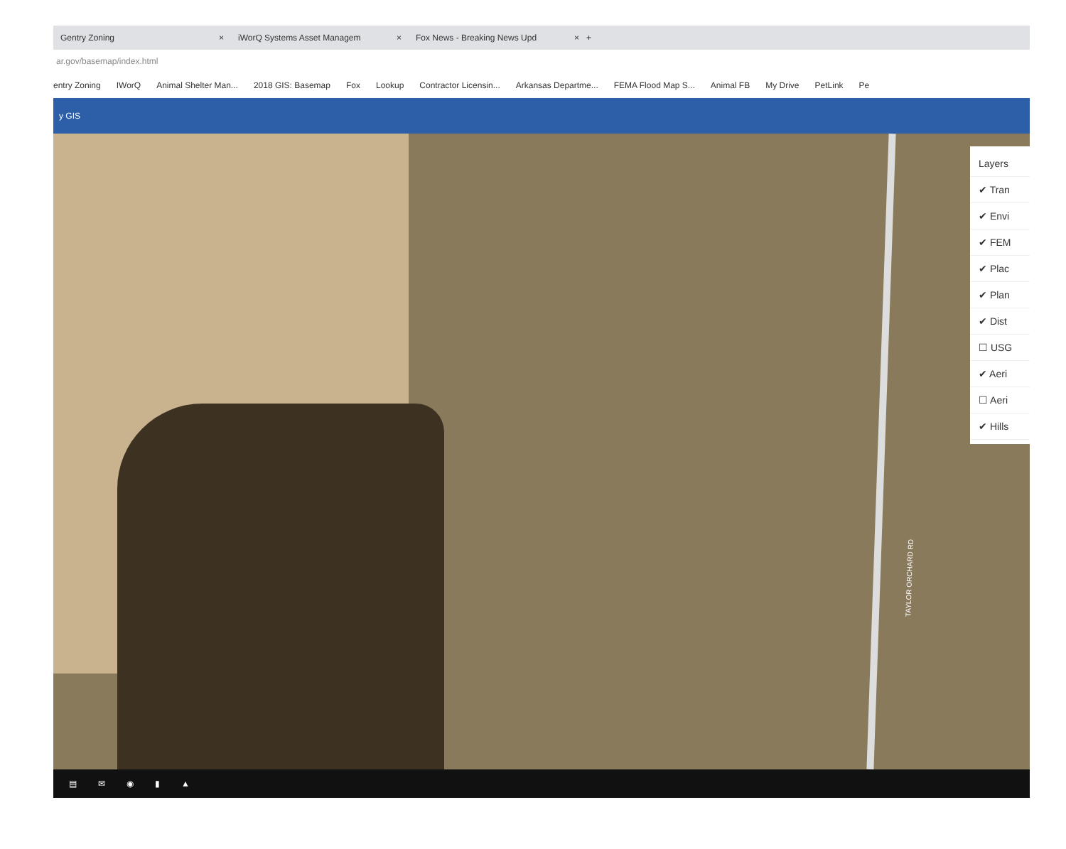Gentry Zoning × iWorQ Systems Asset Managem × Fox News - Breaking News Upd × +
ar.gov/basemap/index.html
entry Zoning IWorQ Animal Shelter Man... 2018 GIS: Basemap Fox Lookup Contractor Licensin... Arkansas Departme... FEMA Flood Map S... Animal FB My Drive PetLink Pe
y GIS
TAYLOR ORCHARD RD
Layers
✔ Tran
✔ Envi
✔ FEM
✔ Plac
✔ Plan
✔ Dist
☐ USG
✔ Aeri
☐ Aeri
✔ Hills
▤ ✉ ◉ ▮ ▲